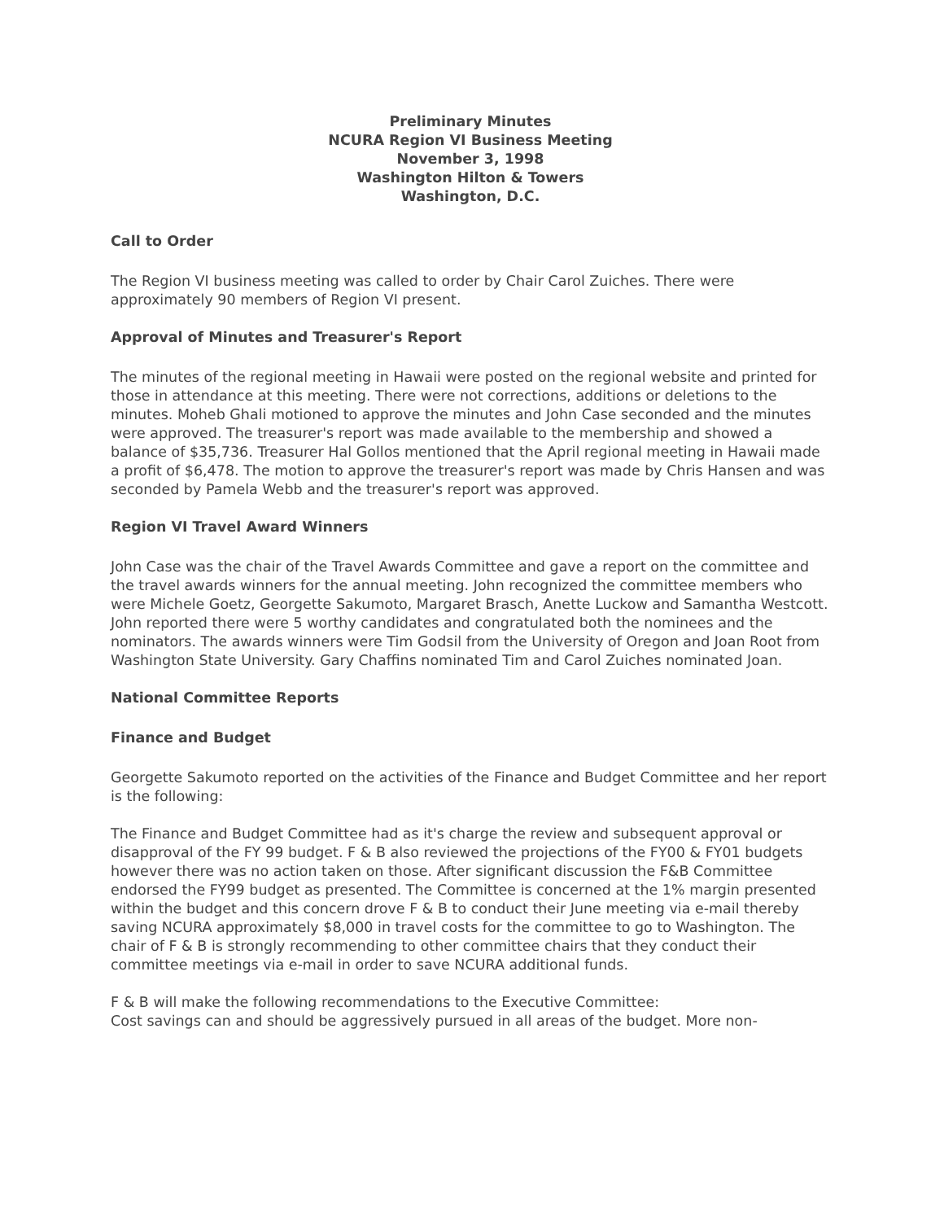Preliminary Minutes
NCURA Region VI Business Meeting
November 3, 1998
Washington Hilton & Towers
Washington, D.C.
Call to Order
The Region VI business meeting was called to order by Chair Carol Zuiches. There were approximately 90 members of Region VI present.
Approval of Minutes and Treasurer's Report
The minutes of the regional meeting in Hawaii were posted on the regional website and printed for those in attendance at this meeting. There were not corrections, additions or deletions to the minutes. Moheb Ghali motioned to approve the minutes and John Case seconded and the minutes were approved. The treasurer's report was made available to the membership and showed a balance of $35,736. Treasurer Hal Gollos mentioned that the April regional meeting in Hawaii made a profit of $6,478. The motion to approve the treasurer's report was made by Chris Hansen and was seconded by Pamela Webb and the treasurer's report was approved.
Region VI Travel Award Winners
John Case was the chair of the Travel Awards Committee and gave a report on the committee and the travel awards winners for the annual meeting. John recognized the committee members who were Michele Goetz, Georgette Sakumoto, Margaret Brasch, Anette Luckow and Samantha Westcott. John reported there were 5 worthy candidates and congratulated both the nominees and the nominators. The awards winners were Tim Godsil from the University of Oregon and Joan Root from Washington State University. Gary Chaffins nominated Tim and Carol Zuiches nominated Joan.
National Committee Reports
Finance and Budget
Georgette Sakumoto reported on the activities of the Finance and Budget Committee and her report is the following:
The Finance and Budget Committee had as it's charge the review and subsequent approval or disapproval of the FY 99 budget. F & B also reviewed the projections of the FY00 & FY01 budgets however there was no action taken on those. After significant discussion the F&B Committee endorsed the FY99 budget as presented. The Committee is concerned at the 1% margin presented within the budget and this concern drove F & B to conduct their June meeting via e-mail thereby saving NCURA approximately $8,000 in travel costs for the committee to go to Washington. The chair of F & B is strongly recommending to other committee chairs that they conduct their committee meetings via e-mail in order to save NCURA additional funds.
F & B will make the following recommendations to the Executive Committee:
Cost savings can and should be aggressively pursued in all areas of the budget. More non-